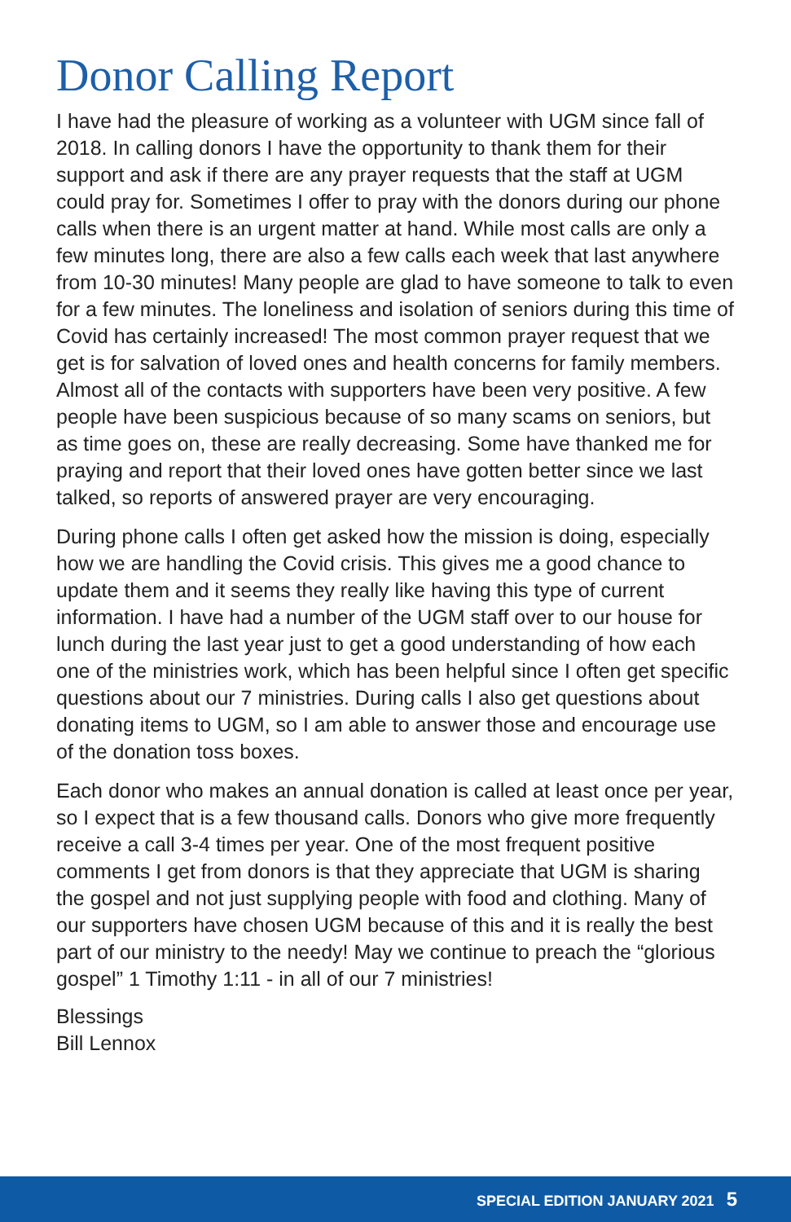Donor Calling Report
I have had the pleasure of working as a volunteer with UGM since fall of 2018. In calling donors I have the opportunity to thank them for their support and ask if there are any prayer requests that the staff at UGM could pray for. Sometimes I offer to pray with the donors during our phone calls when there is an urgent matter at hand. While most calls are only a few minutes long, there are also a few calls each week that last anywhere from 10-30 minutes! Many people are glad to have someone to talk to even for a few minutes. The loneliness and isolation of seniors during this time of Covid has certainly increased! The most common prayer request that we get is for salvation of loved ones and health concerns for family members. Almost all of the contacts with supporters have been very positive. A few people have been suspicious because of so many scams on seniors, but as time goes on, these are really decreasing. Some have thanked me for praying and report that their loved ones have gotten better since we last talked, so reports of answered prayer are very encouraging.
During phone calls I often get asked how the mission is doing, especially how we are handling the Covid crisis. This gives me a good chance to update them and it seems they really like having this type of current information. I have had a number of the UGM staff over to our house for lunch during the last year just to get a good understanding of how each one of the ministries work, which has been helpful since I often get specific questions about our 7 ministries. During calls I also get questions about donating items to UGM, so I am able to answer those and encourage use of the donation toss boxes.
Each donor who makes an annual donation is called at least once per year, so I expect that is a few thousand calls. Donors who give more frequently receive a call 3-4 times per year. One of the most frequent positive comments I get from donors is that they appreciate that UGM is sharing the gospel and not just supplying people with food and clothing. Many of our supporters have chosen UGM because of this and it is really the best part of our ministry to the needy! May we continue to preach the “glorious gospel” 1 Timothy 1:11 - in all of our 7 ministries!
Blessings
Bill Lennox
SPECIAL EDITION JANUARY 2021 5